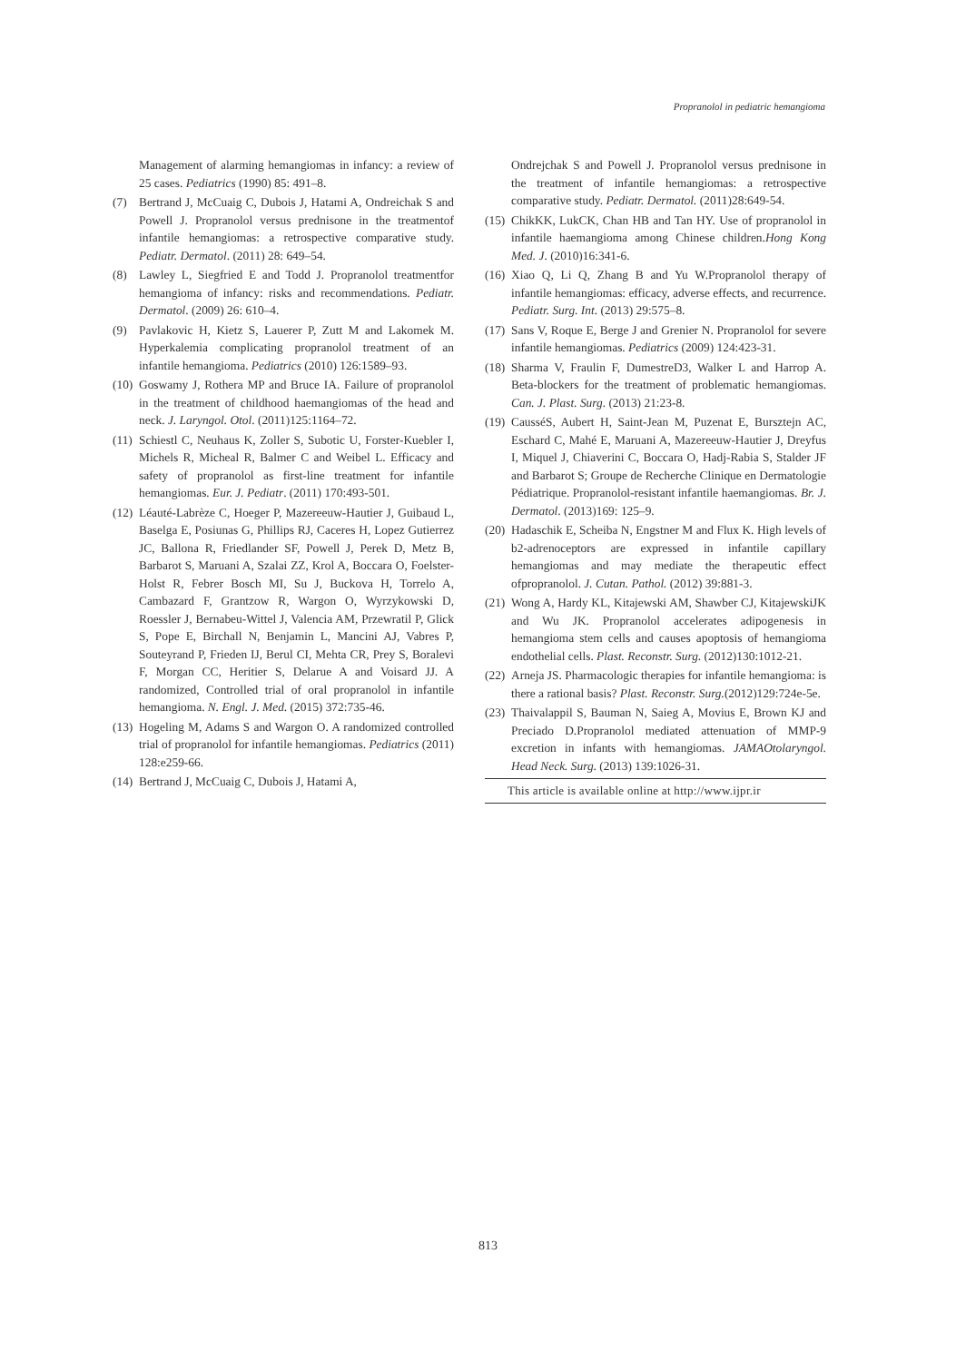Propranolol in pediatric hemangioma
Management of alarming hemangiomas in infancy: a review of 25 cases. Pediatrics (1990) 85: 491–8.
(7) Bertrand J, McCuaig C, Dubois J, Hatami A, Ondreichak S and Powell J. Propranolol versus prednisone in the treatmentof infantile hemangiomas: a retrospective comparative study. Pediatr. Dermatol. (2011) 28: 649–54.
(8) Lawley L, Siegfried E and Todd J. Propranolol treatmentfor hemangioma of infancy: risks and recommendations. Pediatr. Dermatol. (2009) 26: 610–4.
(9) Pavlakovic H, Kietz S, Lauerer P, Zutt M and Lakomek M. Hyperkalemia complicating propranolol treatment of an infantile hemangioma. Pediatrics (2010) 126:1589–93.
(10) Goswamy J, Rothera MP and Bruce IA. Failure of propranolol in the treatment of childhood haemangiomas of the head and neck. J. Laryngol. Otol. (2011)125:1164–72.
(11) Schiestl C, Neuhaus K, Zoller S, Subotic U, Forster-Kuebler I, Michels R, Micheal R, Balmer C and Weibel L. Efficacy and safety of propranolol as first-line treatment for infantile hemangiomas. Eur. J. Pediatr. (2011) 170:493-501.
(12) Léauté-Labrèze C, Hoeger P, Mazereeuw-Hautier J, Guibaud L, Baselga E, Posiunas G, Phillips RJ, Caceres H, Lopez Gutierrez JC, Ballona R, Friedlander SF, Powell J, Perek D, Metz B, Barbarot S, Maruani A, Szalai ZZ, Krol A, Boccara O, Foelster-Holst R, Febrer Bosch MI, Su J, Buckova H, Torrelo A, Cambazard F, Grantzow R, Wargon O, Wyrzykowski D, Roessler J, Bernabeu-Wittel J, Valencia AM, Przewratil P, Glick S, Pope E, Birchall N, Benjamin L, Mancini AJ, Vabres P, Souteyrand P, Frieden IJ, Berul CI, Mehta CR, Prey S, Boralevi F, Morgan CC, Heritier S, Delarue A and Voisard JJ. A randomized, Controlled trial of oral propranolol in infantile hemangioma. N. Engl. J. Med. (2015) 372:735-46.
(13) Hogeling M, Adams S and Wargon O. A randomized controlled trial of propranolol for infantile hemangiomas. Pediatrics (2011) 128:e259-66.
(14) Bertrand J, McCuaig C, Dubois J, Hatami A,
Ondrejchak S and Powell J. Propranolol versus prednisone in the treatment of infantile hemangiomas: a retrospective comparative study. Pediatr. Dermatol. (2011)28:649-54.
(15) ChikKK, LukCK, Chan HB and Tan HY. Use of propranolol in infantile haemangioma among Chinese children.Hong Kong Med. J. (2010)16:341-6.
(16) Xiao Q, Li Q, Zhang B and Yu W.Propranolol therapy of infantile hemangiomas: efficacy, adverse effects, and recurrence. Pediatr. Surg. Int. (2013) 29:575–8.
(17) Sans V, Roque E, Berge J and Grenier N. Propranolol for severe infantile hemangiomas. Pediatrics (2009) 124:423-31.
(18) Sharma V, Fraulin F, DumestreD3, Walker L and Harrop A. Beta-blockers for the treatment of problematic hemangiomas. Can. J. Plast. Surg. (2013) 21:23-8.
(19) CausséS, Aubert H, Saint-Jean M, Puzenat E, Bursztejn AC, Eschard C, Mahé E, Maruani A, Mazereeuw-Hautier J, Dreyfus I, Miquel J, Chiaverini C, Boccara O, Hadj-Rabia S, Stalder JF and Barbarot S; Groupe de Recherche Clinique en Dermatologie Pédiatrique. Propranolol-resistant infantile haemangiomas. Br. J. Dermatol. (2013)169: 125–9.
(20) Hadaschik E, Scheiba N, Engstner M and Flux K. High levels of b2-adrenoceptors are expressed in infantile capillary hemangiomas and may mediate the therapeutic effect ofpropranolol. J. Cutan. Pathol. (2012) 39:881-3.
(21) Wong A, Hardy KL, Kitajewski AM, Shawber CJ, KitajewskiJK and Wu JK. Propranolol accelerates adipogenesis in hemangioma stem cells and causes apoptosis of hemangioma endothelial cells. Plast. Reconstr. Surg. (2012)130:1012-21.
(22) Arneja JS. Pharmacologic therapies for infantile hemangioma: is there a rational basis? Plast. Reconstr. Surg.(2012)129:724e-5e.
(23) Thaivalappil S, Bauman N, Saieg A, Movius E, Brown KJ and Preciado D.Propranolol mediated attenuation of MMP-9 excretion in infants with hemangiomas. JAMAOtolaryngol. Head Neck. Surg. (2013) 139:1026-31.
This article is available online at http://www.ijpr.ir
813